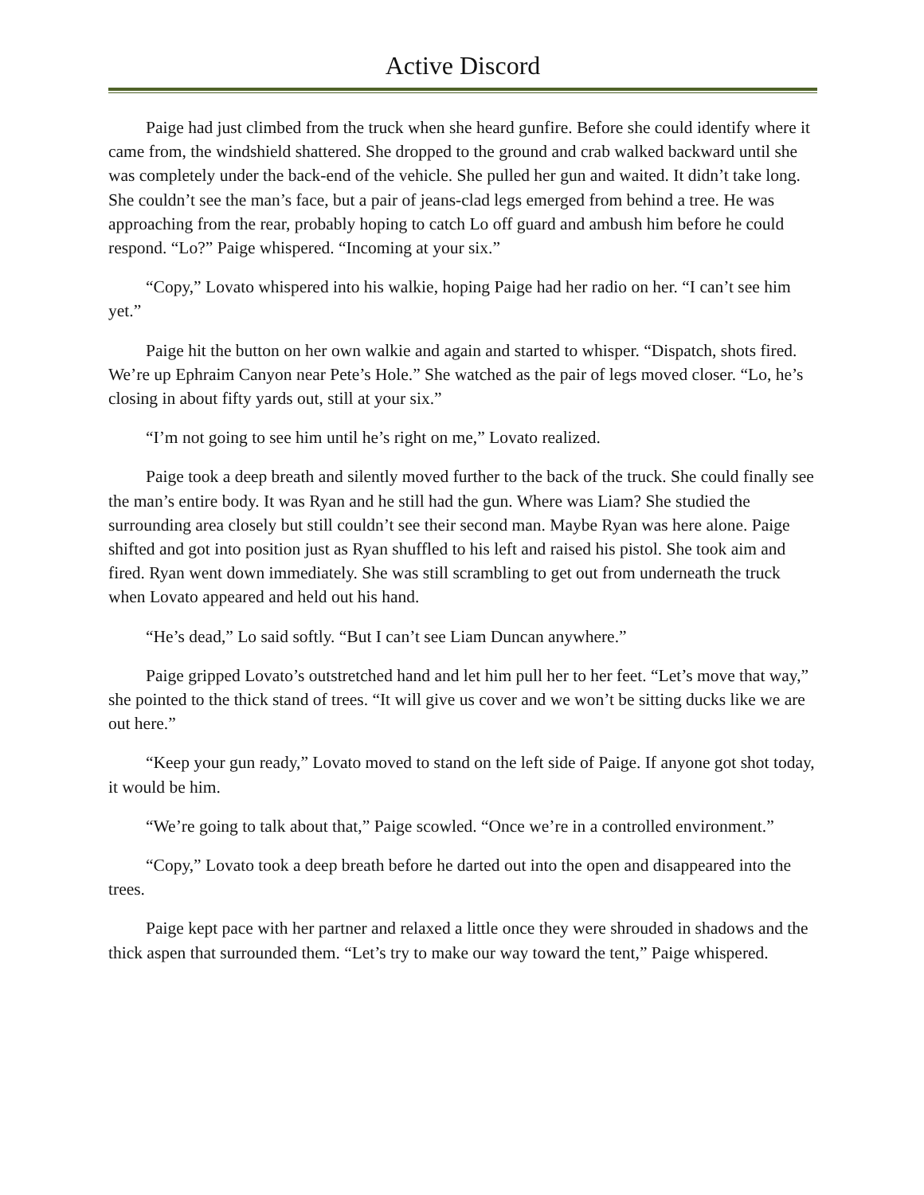Active Discord
Paige had just climbed from the truck when she heard gunfire. Before she could identify where it came from, the windshield shattered. She dropped to the ground and crab walked backward until she was completely under the back-end of the vehicle. She pulled her gun and waited. It didn’t take long. She couldn’t see the man’s face, but a pair of jeans-clad legs emerged from behind a tree. He was approaching from the rear, probably hoping to catch Lo off guard and ambush him before he could respond. “Lo?” Paige whispered. “Incoming at your six.”
“Copy,” Lovato whispered into his walkie, hoping Paige had her radio on her. “I can’t see him yet.”
Paige hit the button on her own walkie and again and started to whisper. “Dispatch, shots fired. We’re up Ephraim Canyon near Pete’s Hole.” She watched as the pair of legs moved closer. “Lo, he’s closing in about fifty yards out, still at your six.”
“I’m not going to see him until he’s right on me,” Lovato realized.
Paige took a deep breath and silently moved further to the back of the truck. She could finally see the man’s entire body. It was Ryan and he still had the gun. Where was Liam? She studied the surrounding area closely but still couldn’t see their second man. Maybe Ryan was here alone. Paige shifted and got into position just as Ryan shuffled to his left and raised his pistol. She took aim and fired. Ryan went down immediately. She was still scrambling to get out from underneath the truck when Lovato appeared and held out his hand.
“He’s dead,” Lo said softly. “But I can’t see Liam Duncan anywhere.”
Paige gripped Lovato’s outstretched hand and let him pull her to her feet. “Let’s move that way,” she pointed to the thick stand of trees. “It will give us cover and we won’t be sitting ducks like we are out here.”
“Keep your gun ready,” Lovato moved to stand on the left side of Paige. If anyone got shot today, it would be him.
“We’re going to talk about that,” Paige scowled. “Once we’re in a controlled environment.”
“Copy,” Lovato took a deep breath before he darted out into the open and disappeared into the trees.
Paige kept pace with her partner and relaxed a little once they were shrouded in shadows and the thick aspen that surrounded them. “Let’s try to make our way toward the tent,” Paige whispered.